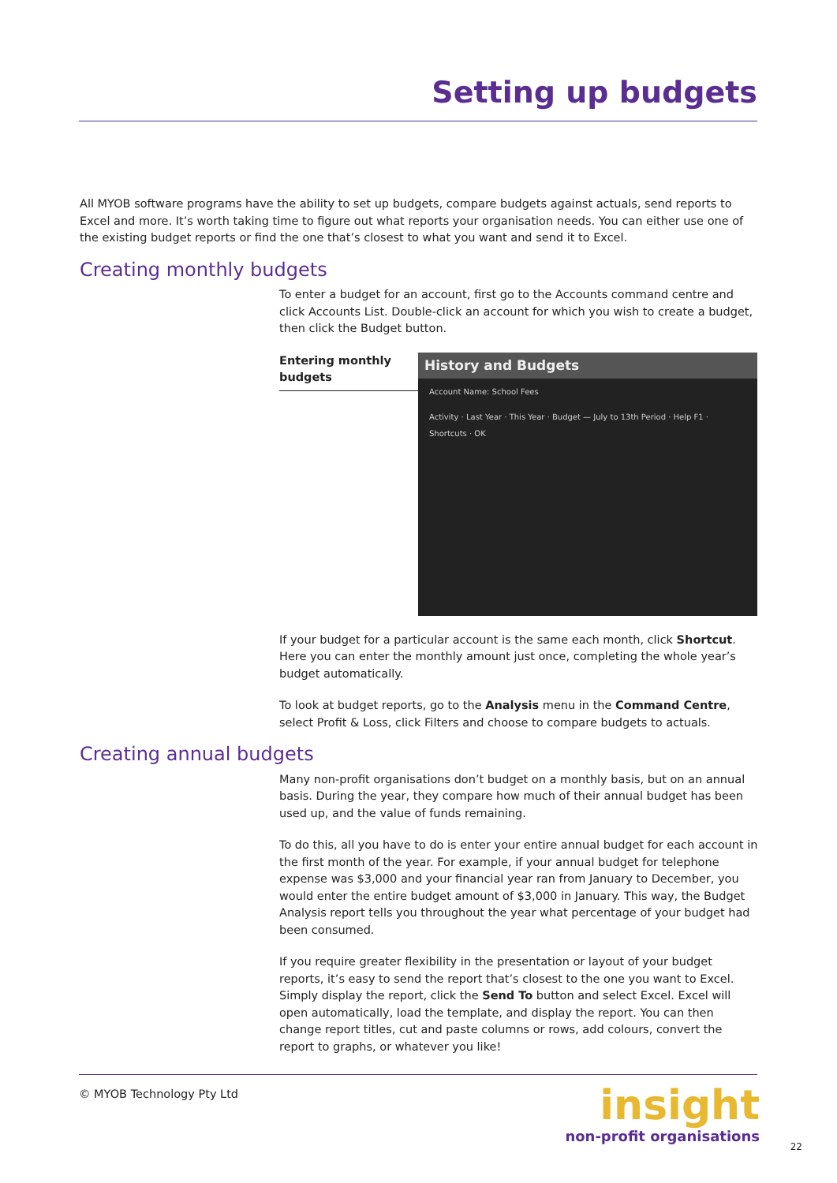Setting up budgets
All MYOB software programs have the ability to set up budgets, compare budgets against actuals, send reports to Excel and more. It’s worth taking time to figure out what reports your organisation needs. You can either use one of the existing budget reports or find the one that’s closest to what you want and send it to Excel.
Creating monthly budgets
To enter a budget for an account, first go to the Accounts command centre and click Accounts List. Double-click an account for which you wish to create a budget, then click the Budget button.
Entering monthly budgets
History and Budgets
Account Name: School Fees
Activity · Last Year · This Year · Budget — July to 13th Period · Help F1 · Shortcuts · OK
If your budget for a particular account is the same each month, click Shortcut. Here you can enter the monthly amount just once, completing the whole year’s budget automatically.
To look at budget reports, go to the Analysis menu in the Command Centre, select Profit & Loss, click Filters and choose to compare budgets to actuals.
Creating annual budgets
Many non-profit organisations don’t budget on a monthly basis, but on an annual basis. During the year, they compare how much of their annual budget has been used up, and the value of funds remaining.
To do this, all you have to do is enter your entire annual budget for each account in the first month of the year. For example, if your annual budget for telephone expense was $3,000 and your financial year ran from January to December, you would enter the entire budget amount of $3,000 in January. This way, the Budget Analysis report tells you throughout the year what percentage of your budget had been consumed.
If you require greater flexibility in the presentation or layout of your budget reports, it’s easy to send the report that’s closest to the one you want to Excel. Simply display the report, click the Send To button and select Excel. Excel will open automatically, load the template, and display the report. You can then change report titles, cut and paste columns or rows, add colours, convert the report to graphs, or whatever you like!
© MYOB Technology Pty Ltd
insight
non-profit organisations
22